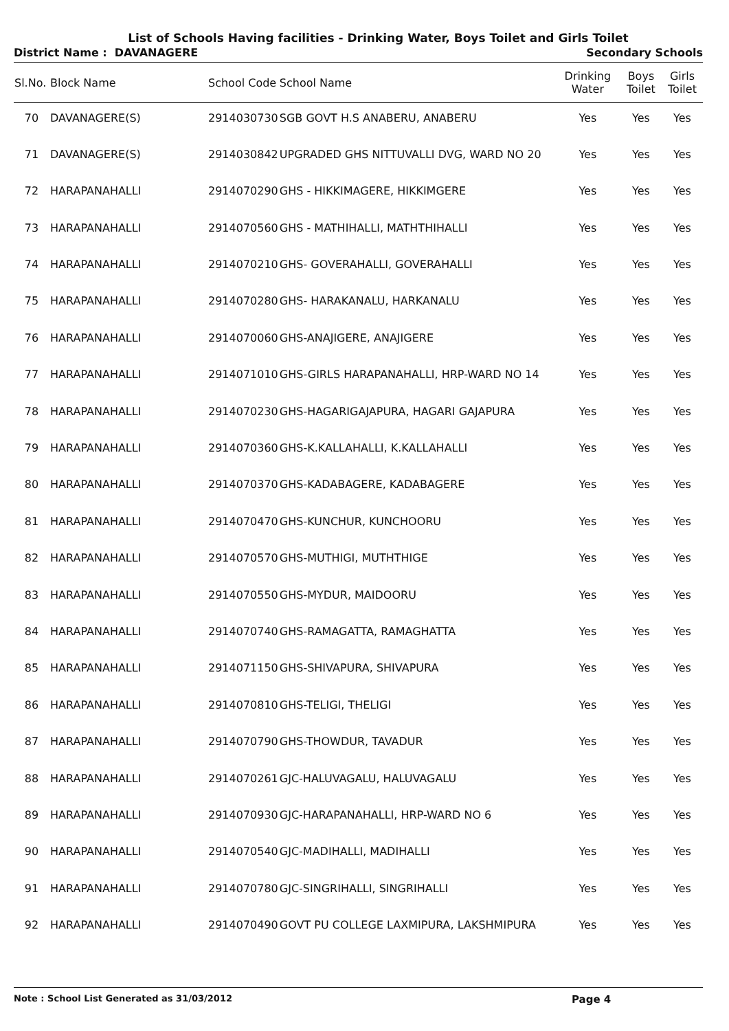List of Schools Having facilities - Drinking Water, Boys Toilet and Girls Toilet
District Name : DAVANAGERE Secondary Schools
| Sl.No. | Block Name | School Code | School Name | Drinking Water | Boys Toilet | Girls Toilet |
| --- | --- | --- | --- | --- | --- | --- |
| 70 | DAVANAGERE(S) | 2914030730 | SGB GOVT H.S ANABERU, ANABERU | Yes | Yes | Yes |
| 71 | DAVANAGERE(S) | 2914030842 | UPGRADED GHS NITTUVALLI DVG, WARD NO 20 | Yes | Yes | Yes |
| 72 | HARAPANAHALLI | 2914070290 | GHS - HIKKIMAGERE, HIKKIMGERE | Yes | Yes | Yes |
| 73 | HARAPANAHALLI | 2914070560 | GHS - MATHIHALLI, MATHTHIHALLI | Yes | Yes | Yes |
| 74 | HARAPANAHALLI | 2914070210 | GHS- GOVERAHALLI, GOVERAHALLI | Yes | Yes | Yes |
| 75 | HARAPANAHALLI | 2914070280 | GHS- HARAKANALU, HARKANALU | Yes | Yes | Yes |
| 76 | HARAPANAHALLI | 2914070060 | GHS-ANAJIGERE, ANAJIGERE | Yes | Yes | Yes |
| 77 | HARAPANAHALLI | 2914071010 | GHS-GIRLS HARAPANAHALLI, HRP-WARD NO 14 | Yes | Yes | Yes |
| 78 | HARAPANAHALLI | 2914070230 | GHS-HAGARIGAJAPURA, HAGARI GAJAPURA | Yes | Yes | Yes |
| 79 | HARAPANAHALLI | 2914070360 | GHS-K.KALLAHALLI, K.KALLAHALLI | Yes | Yes | Yes |
| 80 | HARAPANAHALLI | 2914070370 | GHS-KADABAGERE, KADABAGERE | Yes | Yes | Yes |
| 81 | HARAPANAHALLI | 2914070470 | GHS-KUNCHUR, KUNCHOORU | Yes | Yes | Yes |
| 82 | HARAPANAHALLI | 2914070570 | GHS-MUTHIGI, MUTHTHIGE | Yes | Yes | Yes |
| 83 | HARAPANAHALLI | 2914070550 | GHS-MYDUR, MAIDOORU | Yes | Yes | Yes |
| 84 | HARAPANAHALLI | 2914070740 | GHS-RAMAGATTA, RAMAGHATTA | Yes | Yes | Yes |
| 85 | HARAPANAHALLI | 2914071150 | GHS-SHIVAPURA, SHIVAPURA | Yes | Yes | Yes |
| 86 | HARAPANAHALLI | 2914070810 | GHS-TELIGI, THELIGI | Yes | Yes | Yes |
| 87 | HARAPANAHALLI | 2914070790 | GHS-THOWDUR, TAVADUR | Yes | Yes | Yes |
| 88 | HARAPANAHALLI | 2914070261 | GJC-HALUVAGALU, HALUVAGALU | Yes | Yes | Yes |
| 89 | HARAPANAHALLI | 2914070930 | GJC-HARAPANAHALLI, HRP-WARD NO 6 | Yes | Yes | Yes |
| 90 | HARAPANAHALLI | 2914070540 | GJC-MADIHALLI, MADIHALLI | Yes | Yes | Yes |
| 91 | HARAPANAHALLI | 2914070780 | GJC-SINGRIHALLI, SINGRIHALLI | Yes | Yes | Yes |
| 92 | HARAPANAHALLI | 2914070490 | GOVT PU COLLEGE LAXMIPURA, LAKSHMIPURA | Yes | Yes | Yes |
Note : School List Generated as 31/03/2012 Page 4